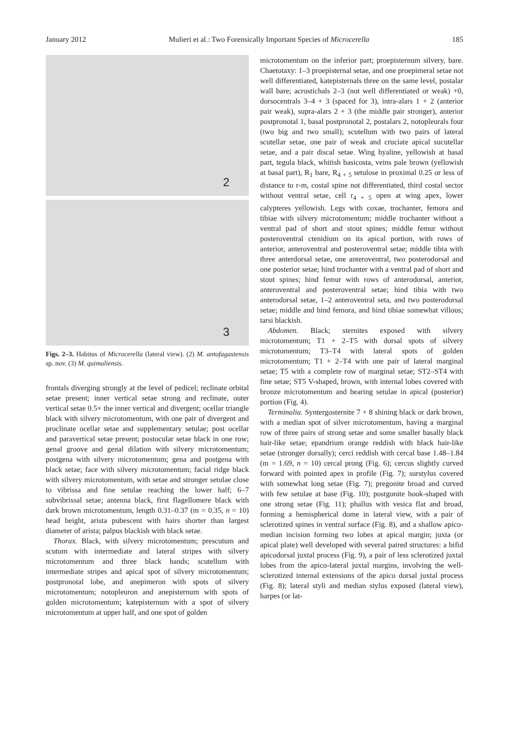January 2012 Mulieri et al.: Two Forensically Important Species of Microcerella 185
2
3
Figs. 2–3. Habitus of Microcerella (lateral view). (2) M. antofagastensis sp. nov. (3) M. quimaliensis.
frontals diverging strongly at the level of pedicel; reclinate orbital setae present; inner vertical setae strong and reclinate, outer vertical setae 0.5× the inner vertical and divergent; ocellar triangle black with silvery microtomentum, with one pair of divergent and proclinate ocellar setae and supplementary setulae; post ocellar and paravertical setae present; postocular setae black in one row; genal groove and genal dilation with silvery microtomentum; postgena with silvery microtomentum; gena and postgena with black setae; face with silvery microtomentum; facial ridge black with silvery microtomentum, with setae and stronger setulae close to vibrissa and fine setulae reaching the lower half; 6–7 subvibrissal setae; antenna black, first flagellomere black with dark brown microtomentum, length 0.31–0.37 (m = 0.35, n = 10) head height, arista pubescent with hairs shorter than largest diameter of arista; palpus blackish with black setae.
Thorax. Black, with silvery microtomentum; prescutum and scutum with intermediate and lateral stripes with silvery microtomentum and three black bands; scutellum with intermediate stripes and apical spot of silvery microtomentum; postpronotal lobe, and anepimeron with spots of silvery microtomentum; notopleuron and anepisternum with spots of golden microtomentum; katepisternum with a spot of silvery microtomentum at upper half, and one spot of golden
microtomentum on the inferior part; proepisternum silvery, bare. Chaetotaxy: 1–3 proepisternal setae, and one proepimeral setae not well differentiated, katepisternals three on the same level, postalar wall bare; acrostichals 2–3 (not well differentiated or weak) +0, dorsocentrals 3–4 + 3 (spaced for 3), intra-alars 1 + 2 (anterior pair weak), supra-alars 2 + 3 (the middle pair stronger), anterior postpronotal 1, basal postpronotal 2, postalars 2, notopleurals four (two big and two small); scutellum with two pairs of lateral scutellar setae, one pair of weak and cruciate apical sucutellar setae, and a pair discal setae. Wing hyaline, yellowish at basal part, tegula black, whitish basicosta, veins pale brown (yellowish at basal part), R<sub>1</sub> bare, R<sub>4 + 5</sub> setulose in proximal 0.25 or less of distance to r-m, costal spine not differentiated, third costal sector without ventral setae, cell r<sub>4 + 5</sub> open at wing apex, lower calypteres yellowish. Legs with coxae, trochanter, femora and tibiae with silvery microtomentum; middle trochanter without a ventral pad of short and stout spines; middle femur without posteroventral ctenidium on its apical portion, with rows of anterior, anteroventral and posteroventral setae; middle tibia with three anterdorsal setae, one anteroventral, two posterodorsal and one posterior setae; hind trochanter with a ventral pad of short and stout spines; hind femur with rows of anterodorsal, anterior, anteroventral and posteroventral setae; hind tibia with two anterodorsal setae, 1–2 anteroventral seta, and two posterodorsal setae; middle and hind femora, and hind tibiae somewhat villous; tarsi blackish.
Abdomen. Black; sternites exposed with silvery microtomentum; T1 + 2–T5 with dorsal spots of silvery microtomentum; T3–T4 with lateral spots of golden microtomentum; T1 + 2–T4 with one pair of lateral marginal setae; T5 with a complete row of marginal setae; ST2–ST4 with fine setae; ST5 V-shaped, brown, with internal lobes covered with bronze microtomentum and bearing setulae in apical (posterior) portion (Fig. 4).
Terminalia. Syntergosternite 7 + 8 shining black or dark brown, with a median spot of silver microtomentum, having a marginal row of three pairs of strong setae and some smaller basally black hair-like setae; epandrium orange reddish with black hair-like setae (stronger dorsally); cerci reddish with cercal base 1.48–1.84 (m = 1.69, n = 10) cercal prong (Fig. 6); cercus slightly curved forward with pointed apex in profile (Fig. 7); surstylus covered with somewhat long setae (Fig. 7); pregonite broad and curved with few setulae at base (Fig. 10); postgonite hook-shaped with one strong setae (Fig. 11); phallus with vesica flat and broad, forming a hemispherical dome in lateral view, with a pair of sclerotized spines in ventral surface (Fig. 8), and a shallow apico-median incision forming two lobes at apical margin; juxta (or apical plate) well developed with several paired structures: a bifid apicodorsal juxtal process (Fig. 9), a pair of less sclerotized juxtal lobes from the apico-lateral juxtal margins, involving the well-sclerotized internal extensions of the apico dorsal juxtal process (Fig. 8); lateral styli and median stylus exposed (lateral view), harpes (or lat-